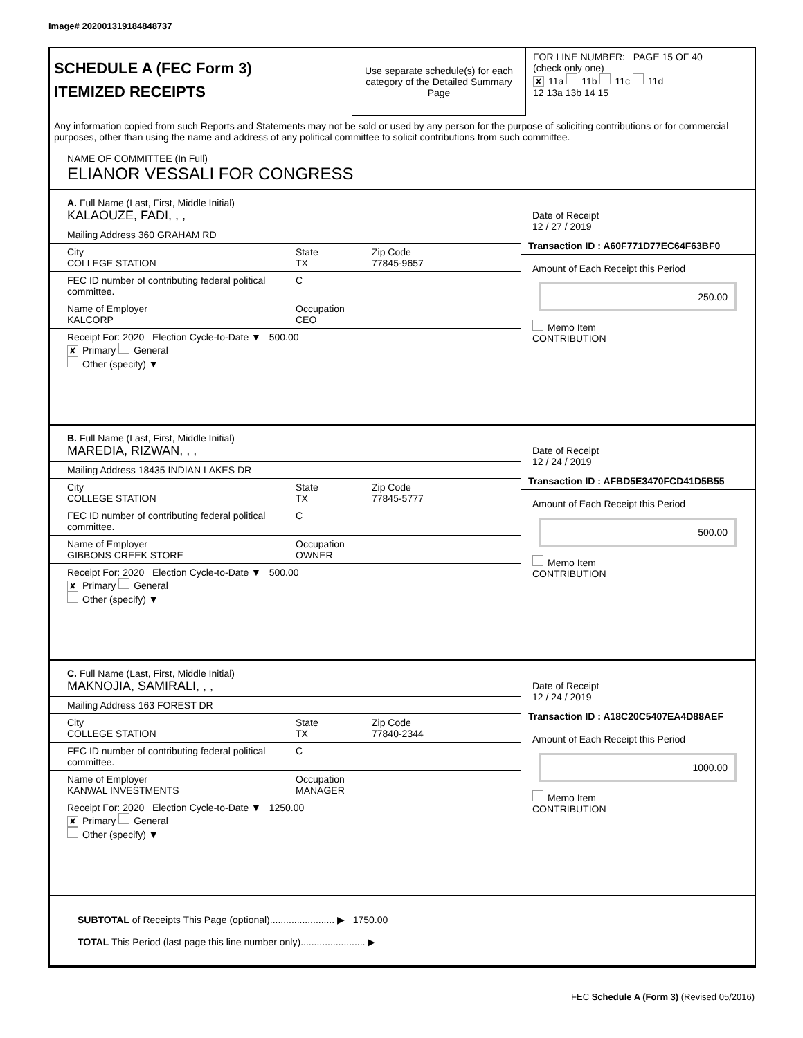Image# 202001319184848737
SCHEDULE A (FEC Form 3)
ITEMIZED RECEIPTS
Use separate schedule(s) for each category of the Detailed Summary Page
FOR LINE NUMBER: PAGE 15 OF 40
(check only one)
✘ 11a 11b 11c 11d
12 13a 13b 14 15
Any information copied from such Reports and Statements may not be sold or used by any person for the purpose of soliciting contributions or for commercial purposes, other than using the name and address of any political committee to solicit contributions from such committee.
NAME OF COMMITTEE (In Full)
ELIANOR VESSALI FOR CONGRESS
A. Full Name (Last, First, Middle Initial)
KALAOUZE, FADI, , ,
Mailing Address 360 GRAHAM RD
City
COLLEGE STATION State
TX Zip Code
77845-9657
FEC ID number of contributing federal political committee. C
Name of Employer
KALCORP Occupation
CEO
Receipt For: 2020 Election Cycle-to-Date ▼ 500.00
✘ Primary General
Other (specify) ▼
Date of Receipt
12 / 27 / 2019
Transaction ID : A60F771D77EC64F63BF0
Amount of Each Receipt this Period
250.00
Memo Item
CONTRIBUTION
B. Full Name (Last, First, Middle Initial)
MAREDIA, RIZWAN, , ,
Mailing Address 18435 INDIAN LAKES DR
City
COLLEGE STATION State
TX Zip Code
77845-5777
FEC ID number of contributing federal political committee. C
Name of Employer
GIBBONS CREEK STORE Occupation
OWNER
Receipt For: 2020 Election Cycle-to-Date ▼ 500.00
✘ Primary General
Other (specify) ▼
Date of Receipt
12 / 24 / 2019
Transaction ID : AFBD5E3470FCD41D5B55
Amount of Each Receipt this Period
500.00
Memo Item
CONTRIBUTION
C. Full Name (Last, First, Middle Initial)
MAKNOJIA, SAMIRALI, , ,
Mailing Address 163 FOREST DR
City
COLLEGE STATION State
TX Zip Code
77840-2344
FEC ID number of contributing federal political committee. C
Name of Employer
KANWAL INVESTMENTS Occupation
MANAGER
Receipt For: 2020 Election Cycle-to-Date ▼ 1250.00
✘ Primary General
Other (specify) ▼
Date of Receipt
12 / 24 / 2019
Transaction ID : A18C20C5407EA4D88AEF
Amount of Each Receipt this Period
1000.00
Memo Item
CONTRIBUTION
SUBTOTAL of Receipts This Page (optional)........................ ▶ 1750.00
TOTAL This Period (last page this line number only)........................ ▶
FEC Schedule A (Form 3) (Revised 05/2016)